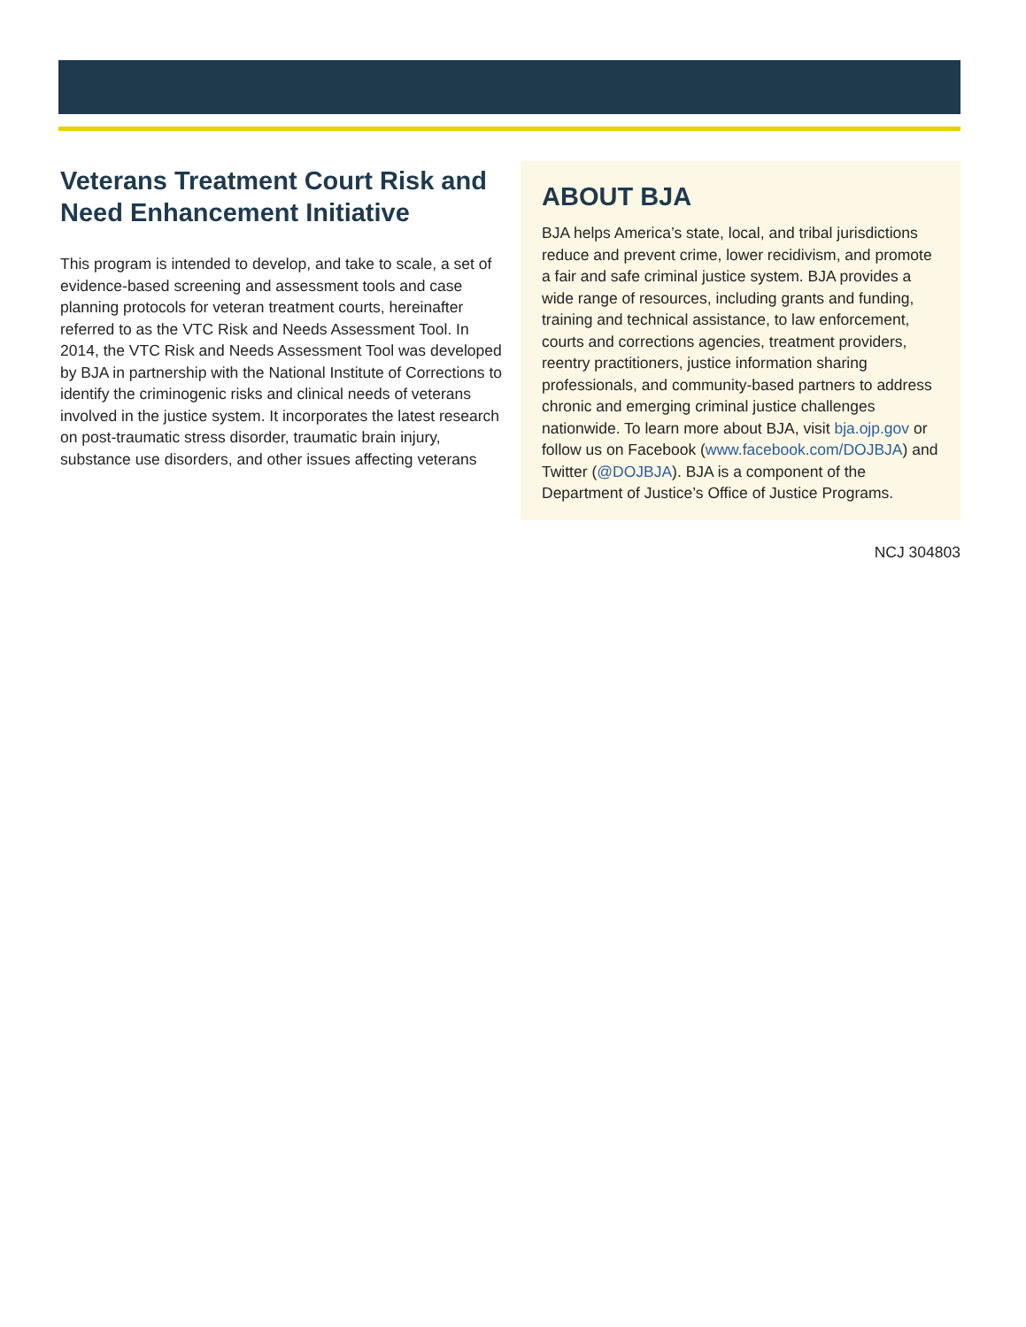Veterans Treatment Court Risk and Need Enhancement Initiative
This program is intended to develop, and take to scale, a set of evidence-based screening and assessment tools and case planning protocols for veteran treatment courts, hereinafter referred to as the VTC Risk and Needs Assessment Tool. In 2014, the VTC Risk and Needs Assessment Tool was developed by BJA in partnership with the National Institute of Corrections to identify the criminogenic risks and clinical needs of veterans involved in the justice system. It incorporates the latest research on post-traumatic stress disorder, traumatic brain injury, substance use disorders, and other issues affecting veterans
ABOUT BJA
BJA helps America’s state, local, and tribal jurisdictions reduce and prevent crime, lower recidivism, and promote a fair and safe criminal justice system. BJA provides a wide range of resources, including grants and funding, training and technical assistance, to law enforcement, courts and corrections agencies, treatment providers, reentry practitioners, justice information sharing professionals, and community-based partners to address chronic and emerging criminal justice challenges nationwide. To learn more about BJA, visit bja.ojp.gov or follow us on Facebook (www.facebook.com/DOJBJA) and Twitter (@DOJBJA). BJA is a component of the Department of Justice’s Office of Justice Programs.
NCJ 304803